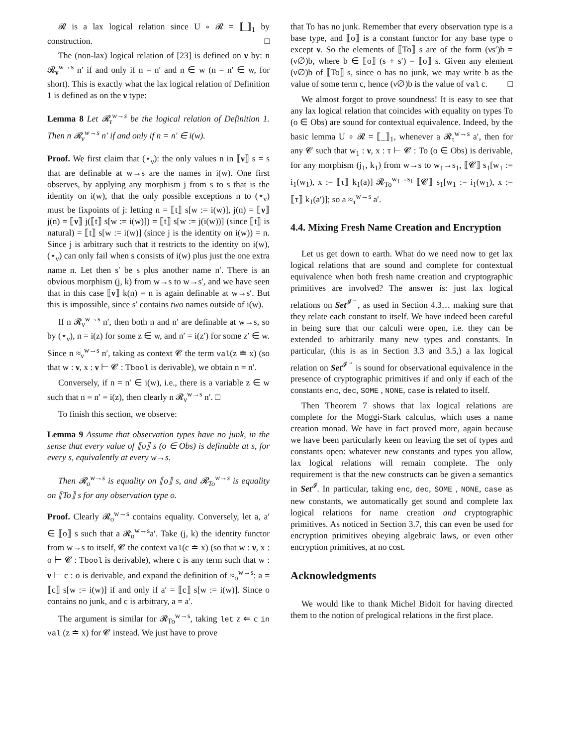𝓡 is a lax logical relation since U ∘ 𝓡 = ⟦_⟧<sub>1</sub> by construction. □
The (non-lax) logical relation of [23] is defined on ν by: n 𝓡<sub>ν</sub><sup>w→s</sup> n′ if and only if n = n′ and n ∈ w (n = n′ ∈ w, for short). This is exactly what the lax logical relation of Definition 1 is defined as on the ν type:
Lemma 8 Let 𝓡<sub>τ</sub><sup>w→s</sup> be the logical relation of Definition 1. Then n 𝓡<sub>ν</sub><sup>w→s</sup> n′ if and only if n = n′ ∈ i(w).
Proof. We first claim that (⋆<sub>ν</sub>): the only values n in ⟦ν⟧ s = s that are definable at w→s are the names in i(w). One first observes, by applying any morphism j from s to s that is the identity on i(w), that the only possible exceptions n to (⋆<sub>ν</sub>) must be fixpoints of j: letting n = ⟦t⟧ s[w := i(w)], j(n) = ⟦ν⟧ j(n) = ⟦ν⟧ j(⟦t⟧ s[w := i(w)]) = ⟦t⟧ s[w := j(i(w))] (since ⟦t⟧ is natural) = ⟦t⟧ s[w := i(w)] (since j is the identity on i(w)) = n. Since j is arbitrary such that it restricts to the identity on i(w), (⋆<sub>ν</sub>) can only fail when s consists of i(w) plus just the one extra name n. Let then s′ be s plus another name n′. There is an obvious morphism (j, k) from w→s to w→s′, and we have seen that in this case ⟦ν⟧ k(n) = n is again definable at w→s′. But this is impossible, since s′ contains two names outside of i(w).
If n 𝓡<sub>ν</sub><sup>w→s</sup> n′, then both n and n′ are definable at w→s, so by (⋆<sub>ν</sub>), n = i(z) for some z ∈ w, and n′ = i(z′) for some z′ ∈ w. Since n ≈<sub>ν</sub><sup>w→s</sup> n′, taking as context 𝓒 the term val(z ≐ x) (so that w : ν, x : ν ⊢ 𝓒 : Tbool is derivable), we obtain n = n′.
Conversely, if n = n′ ∈ i(w), i.e., there is a variable z ∈ w such that n = n′ = i(z), then clearly n 𝓡<sub>ν</sub><sup>w→s</sup> n′. □
To finish this section, we observe:
Lemma 9 Assume that observation types have no junk, in the sense that every value of ⟦o⟧ s (o ∈ Obs) is definable at s, for every s, equivalently at every w→s.
Then 𝓡<sub>o</sub><sup>w→s</sup> is equality on ⟦o⟧ s, and 𝓡<sub>To</sub><sup>w→s</sup> is equality on ⟦To⟧ s for any observation type o.
Proof. Clearly 𝓡<sub>o</sub><sup>w→s</sup> contains equality. Conversely, let a, a′ ∈ ⟦o⟧ s such that a 𝓡<sub>o</sub><sup>w→s</sup>a′. Take (j, k) the identity functor from w→s to itself, 𝓒 the context val(c ≐ x) (so that w : ν, x : o ⊢ 𝓒 : Tbool is derivable), where c is any term such that w : ν ⊢ c : o is derivable, and expand the definition of ≈<sub>o</sub><sup>w→s</sup>: a = ⟦c⟧ s[w := i(w)] if and only if a′ = ⟦c⟧ s[w := i(w)]. Since o contains no junk, and c is arbitrary, a = a′.
The argument is similar for 𝓡<sub>To</sub><sup>w→s</sup>, taking let z ⇐ c in val (z ≐ x) for 𝓒 instead. We just have to prove
that To has no junk. Remember that every observation type is a base type, and ⟦o⟧ is a constant functor for any base type o except ν. So the elements of ⟦To⟧ s are of the form (νs′)b = (ν∅)b, where b ∈ ⟦o⟧ (s + s′) = ⟦o⟧ s. Given any element (ν∅)b of ⟦To⟧ s, since o has no junk, we may write b as the value of some term c, hence (ν∅)b is the value of val c. □
We almost forgot to prove soundness! It is easy to see that any lax logical relation that coincides with equality on types To (o ∈ Obs) are sound for contextual equivalence. Indeed, by the basic lemma U ∘ 𝓡 = ⟦_⟧<sub>1</sub>, whenever a 𝓡<sub>τ</sub><sup>w→s</sup> a′, then for any 𝓒 such that w<sub>1</sub> : ν, x : τ ⊢ 𝓒 : To (o ∈ Obs) is derivable, for any morphism (j<sub>1</sub>, k<sub>1</sub>) from w→s to w<sub>1</sub>→s<sub>1</sub>, ⟦𝓒⟧ s<sub>1</sub>[w<sub>1</sub> := i<sub>1</sub>(w<sub>1</sub>), x := ⟦τ⟧ k<sub>1</sub>(a)] 𝓡<sub>To</sub><sup>w<sub>1</sub>→s<sub>1</sub></sup> ⟦𝓒⟧ s<sub>1</sub>[w<sub>1</sub> := i<sub>1</sub>(w<sub>1</sub>), x := ⟦τ⟧ k<sub>1</sub>(a′)]; so a ≈<sub>τ</sub><sup>w→s</sup> a′.
4.4. Mixing Fresh Name Creation and Encryption
Let us get down to earth. What do we need now to get lax logical relations that are sound and complete for contextual equivalence when both fresh name creation and cryptographic primitives are involved? The answer is: just lax logical relations on Set<sup>𝓘<sup>→</sup></sup>, as used in Section 4.3… making sure that they relate each constant to itself. We have indeed been careful in being sure that our calculi were open, i.e. they can be extended to arbitrarily many new types and constants. In particular, (this is as in Section 3.3 and 3.5,) a lax logical relation on Set<sup>𝓘<sup>→</sup></sup> is sound for observational equivalence in the presence of cryptographic primitives if and only if each of the constants enc, dec, SOME , NONE, case is related to itself.
Then Theorem 7 shows that lax logical relations are complete for the Moggi-Stark calculus, which uses a name creation monad. We have in fact proved more, again because we have been particularly keen on leaving the set of types and constants open: whatever new constants and types you allow, lax logical relations will remain complete. The only requirement is that the new constructs can be given a semantics in Set<sup>𝓘</sup>. In particular, taking enc, dec, SOME , NONE, case as new constants, we automatically get sound and complete lax logical relations for name creation and cryptographic primitives. As noticed in Section 3.7, this can even be used for encryption primitives obeying algebraic laws, or even other encryption primitives, at no cost.
Acknowledgments
We would like to thank Michel Bidoit for having directed them to the notion of prelogical relations in the first place.